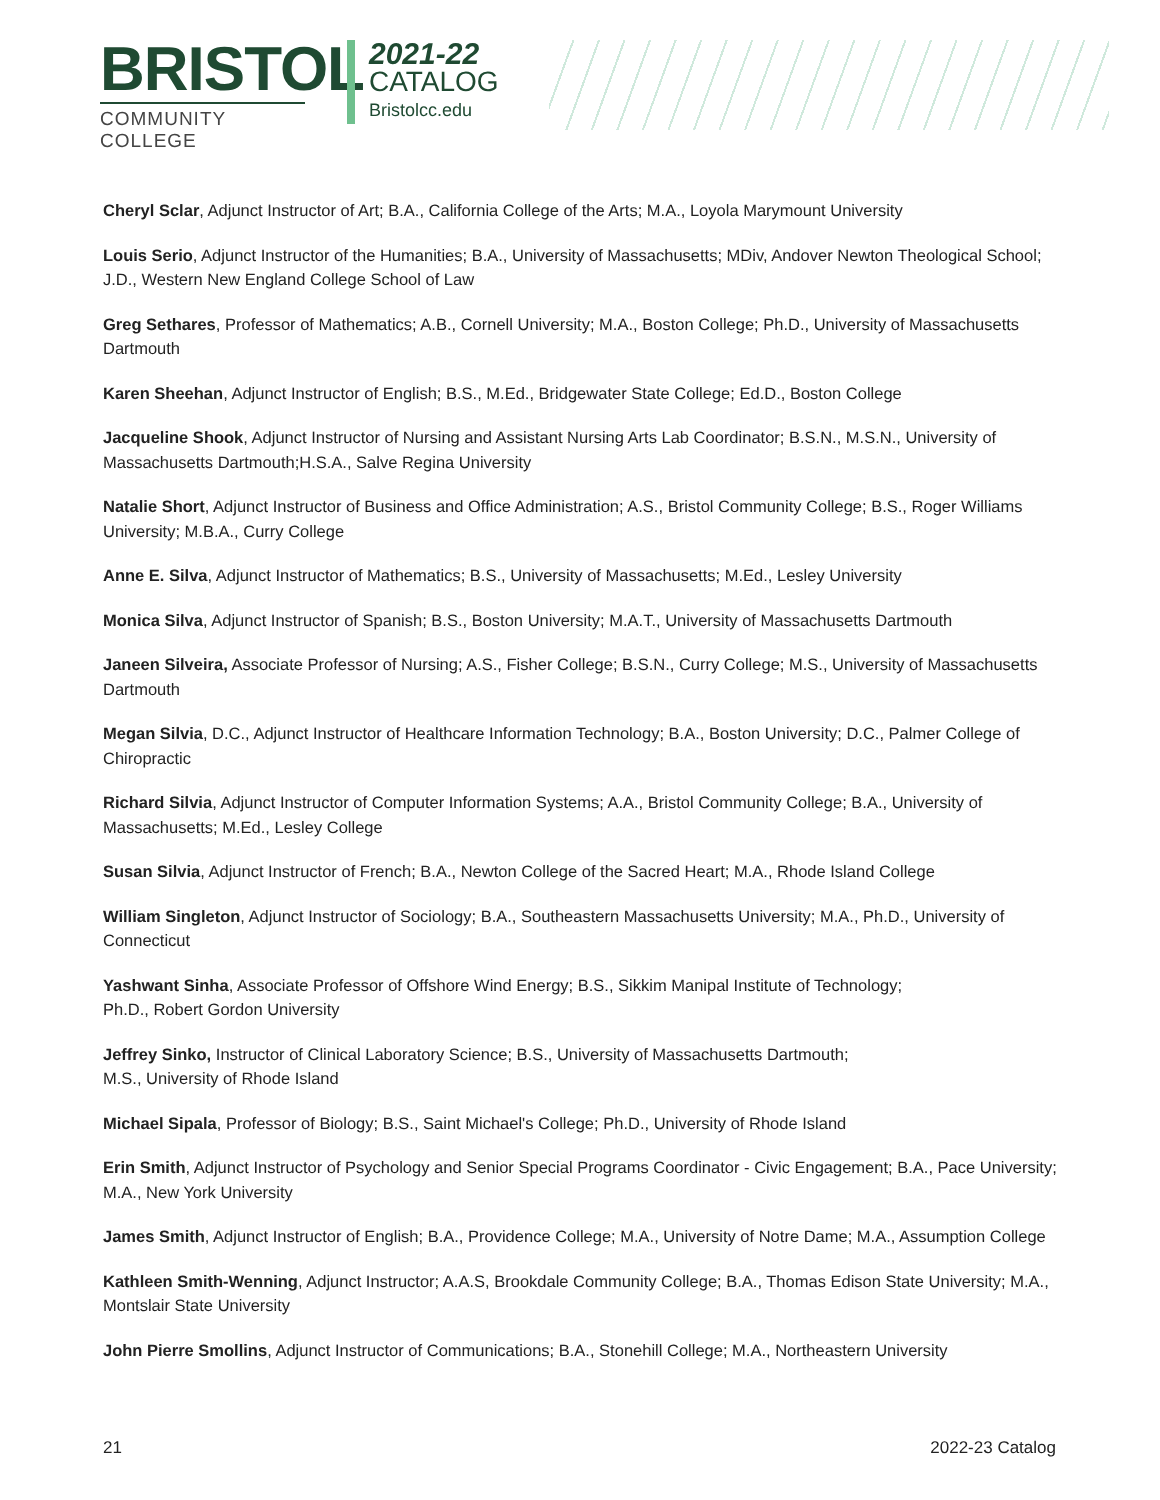BRISTOL
COMMUNITY COLLEGE
2021-22
CATALOG
Bristolcc.edu
Cheryl Sclar, Adjunct Instructor of Art; B.A., California College of the Arts; M.A., Loyola Marymount University
Louis Serio, Adjunct Instructor of the Humanities; B.A., University of Massachusetts; MDiv, Andover Newton Theological School; J.D., Western New England College School of Law
Greg Sethares, Professor of Mathematics; A.B., Cornell University; M.A., Boston College; Ph.D., University of Massachusetts Dartmouth
Karen Sheehan, Adjunct Instructor of English; B.S., M.Ed., Bridgewater State College; Ed.D., Boston College
Jacqueline Shook, Adjunct Instructor of Nursing and Assistant Nursing Arts Lab Coordinator; B.S.N., M.S.N., University of Massachusetts Dartmouth;H.S.A., Salve Regina University
Natalie Short, Adjunct Instructor of Business and Office Administration; A.S., Bristol Community College; B.S., Roger Williams University; M.B.A., Curry College
Anne E. Silva, Adjunct Instructor of Mathematics; B.S., University of Massachusetts; M.Ed., Lesley University
Monica Silva, Adjunct Instructor of Spanish; B.S., Boston University; M.A.T., University of Massachusetts Dartmouth
Janeen Silveira, Associate Professor of Nursing; A.S., Fisher College; B.S.N., Curry College; M.S., University of Massachusetts Dartmouth
Megan Silvia, D.C., Adjunct Instructor of Healthcare Information Technology; B.A., Boston University; D.C., Palmer College of Chiropractic
Richard Silvia, Adjunct Instructor of Computer Information Systems; A.A., Bristol Community College; B.A., University of Massachusetts; M.Ed., Lesley College
Susan Silvia, Adjunct Instructor of French; B.A., Newton College of the Sacred Heart; M.A., Rhode Island College
William Singleton, Adjunct Instructor of Sociology; B.A., Southeastern Massachusetts University; M.A., Ph.D., University of Connecticut
Yashwant Sinha, Associate Professor of Offshore Wind Energy; B.S., Sikkim Manipal Institute of Technology;
Ph.D., Robert Gordon University
Jeffrey Sinko, Instructor of Clinical Laboratory Science; B.S., University of Massachusetts Dartmouth;
M.S., University of Rhode Island
Michael Sipala, Professor of Biology; B.S., Saint Michael's College; Ph.D., University of Rhode Island
Erin Smith, Adjunct Instructor of Psychology and Senior Special Programs Coordinator - Civic Engagement; B.A., Pace University; M.A., New York University
James Smith, Adjunct Instructor of English; B.A., Providence College; M.A., University of Notre Dame; M.A., Assumption College
Kathleen Smith-Wenning, Adjunct Instructor; A.A.S, Brookdale Community College; B.A., Thomas Edison State University; M.A., Montslair State University
John Pierre Smollins, Adjunct Instructor of Communications; B.A., Stonehill College; M.A., Northeastern University
21 2022-23 Catalog